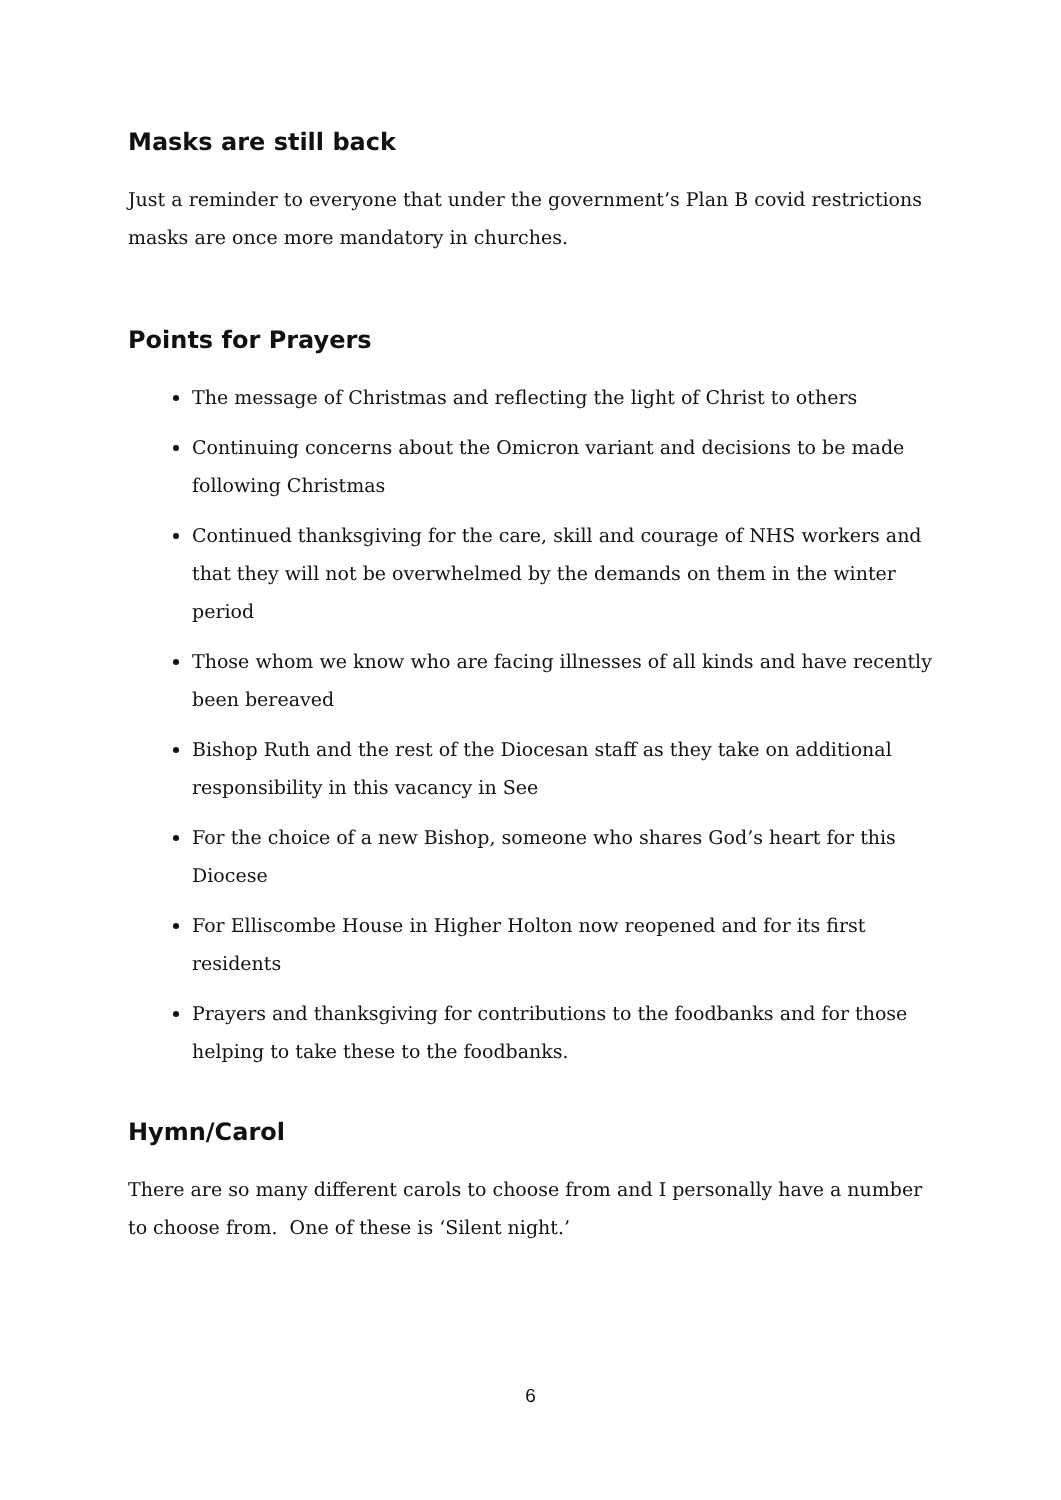Masks are still back
Just a reminder to everyone that under the government’s Plan B covid restrictions masks are once more mandatory in churches.
Points for Prayers
The message of Christmas and reflecting the light of Christ to others
Continuing concerns about the Omicron variant and decisions to be made following Christmas
Continued thanksgiving for the care, skill and courage of NHS workers and that they will not be overwhelmed by the demands on them in the winter period
Those whom we know who are facing illnesses of all kinds and have recently been bereaved
Bishop Ruth and the rest of the Diocesan staff as they take on additional responsibility in this vacancy in See
For the choice of a new Bishop, someone who shares God’s heart for this Diocese
For Elliscombe House in Higher Holton now reopened and for its first residents
Prayers and thanksgiving for contributions to the foodbanks and for those helping to take these to the foodbanks.
Hymn/Carol
There are so many different carols to choose from and I personally have a number to choose from. One of these is ‘Silent night.’
6